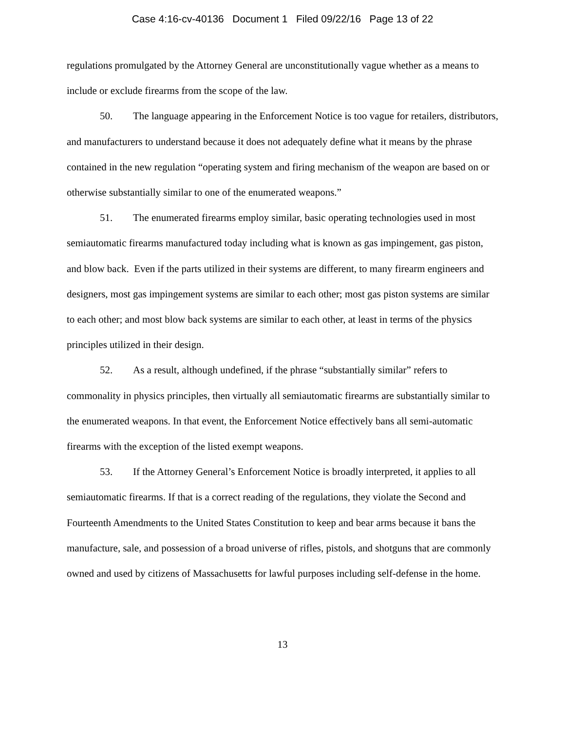Case 4:16-cv-40136 Document 1 Filed 09/22/16 Page 13 of 22
regulations promulgated by the Attorney General are unconstitutionally vague whether as a means to include or exclude firearms from the scope of the law.
50. The language appearing in the Enforcement Notice is too vague for retailers, distributors, and manufacturers to understand because it does not adequately define what it means by the phrase contained in the new regulation “operating system and firing mechanism of the weapon are based on or otherwise substantially similar to one of the enumerated weapons.”
51. The enumerated firearms employ similar, basic operating technologies used in most semiautomatic firearms manufactured today including what is known as gas impingement, gas piston, and blow back. Even if the parts utilized in their systems are different, to many firearm engineers and designers, most gas impingement systems are similar to each other; most gas piston systems are similar to each other; and most blow back systems are similar to each other, at least in terms of the physics principles utilized in their design.
52. As a result, although undefined, if the phrase “substantially similar” refers to commonality in physics principles, then virtually all semiautomatic firearms are substantially similar to the enumerated weapons. In that event, the Enforcement Notice effectively bans all semi-automatic firearms with the exception of the listed exempt weapons.
53. If the Attorney General’s Enforcement Notice is broadly interpreted, it applies to all semiautomatic firearms. If that is a correct reading of the regulations, they violate the Second and Fourteenth Amendments to the United States Constitution to keep and bear arms because it bans the manufacture, sale, and possession of a broad universe of rifles, pistols, and shotguns that are commonly owned and used by citizens of Massachusetts for lawful purposes including self-defense in the home.
13